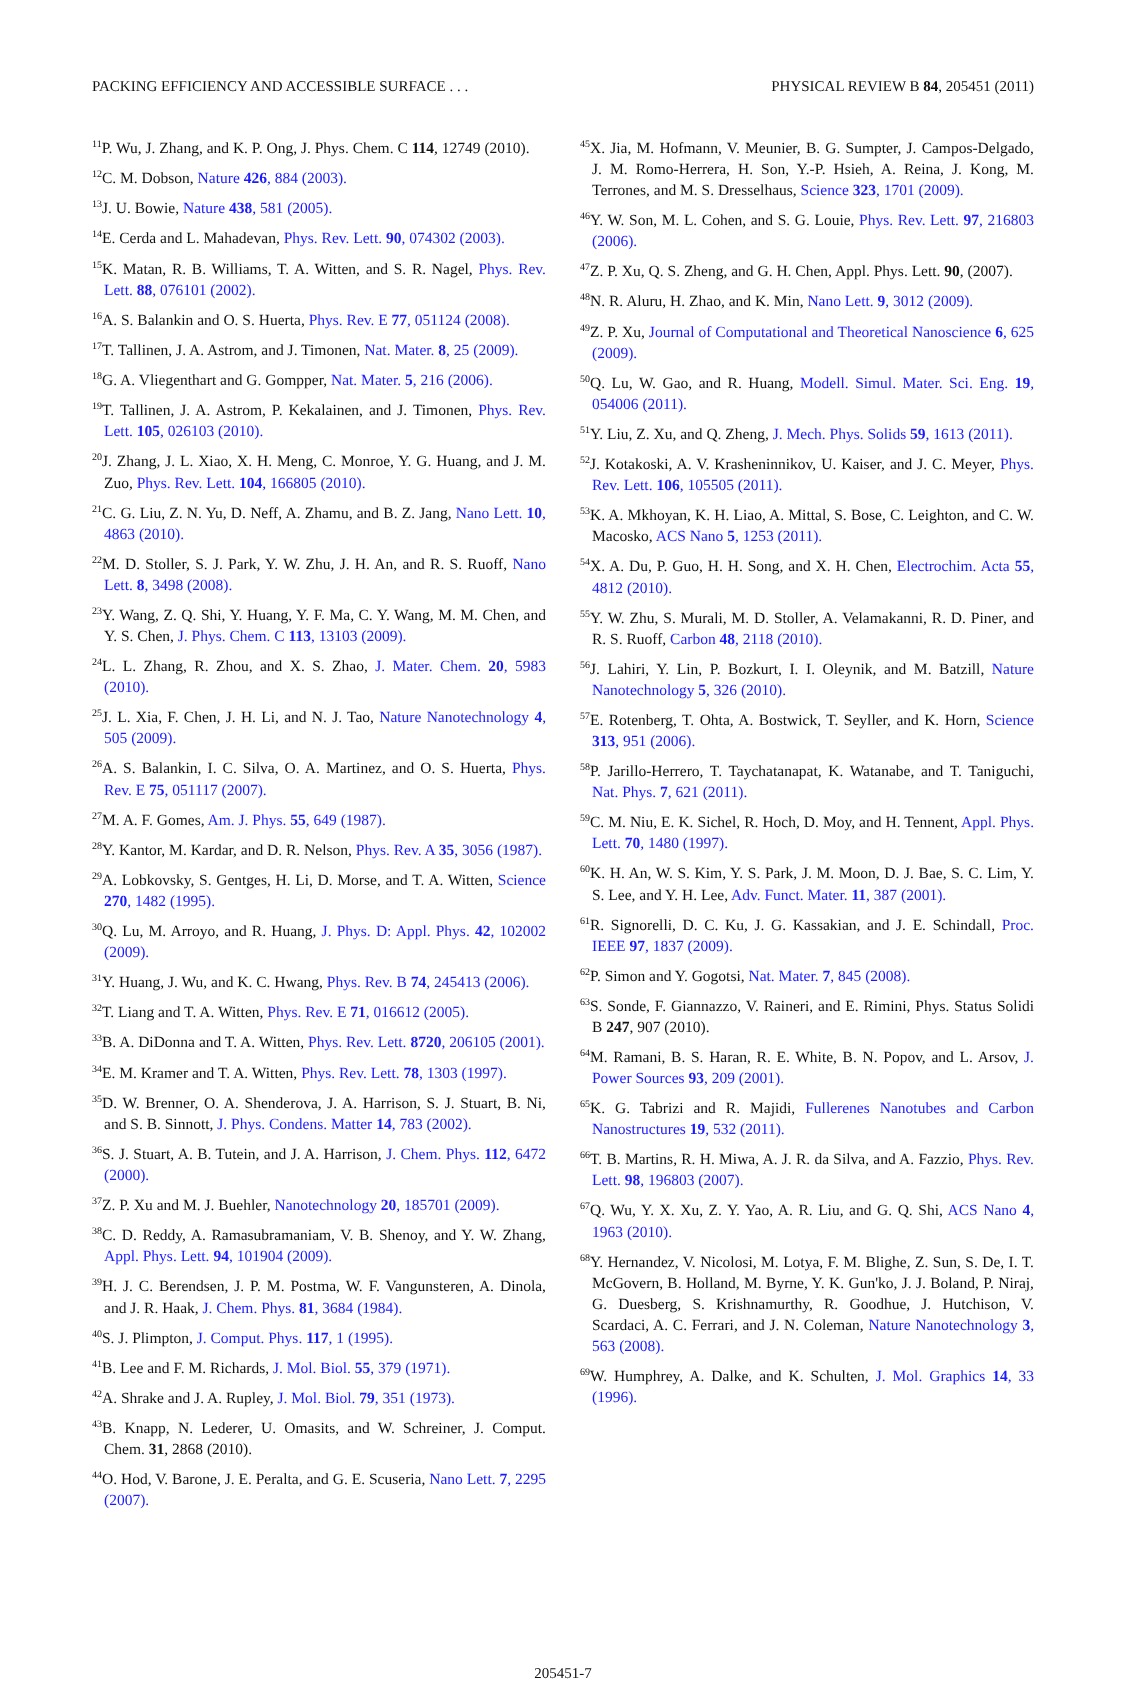PACKING EFFICIENCY AND ACCESSIBLE SURFACE . . . PHYSICAL REVIEW B 84, 205451 (2011)
<sup>11</sup> P. Wu, J. Zhang, and K. P. Ong, J. Phys. Chem. C 114, 12749 (2010).
<sup>12</sup>C. M. Dobson, Nature 426, 884 (2003).
<sup>13</sup> J. U. Bowie, Nature 438, 581 (2005).
<sup>14</sup> E. Cerda and L. Mahadevan, Phys. Rev. Lett. 90, 074302 (2003).
<sup>15</sup> K. Matan, R. B. Williams, T. A. Witten, and S. R. Nagel, Phys. Rev. Lett. 88, 076101 (2002).
<sup>16</sup> A. S. Balankin and O. S. Huerta, Phys. Rev. E 77, 051124 (2008).
<sup>17</sup> T. Tallinen, J. A. Astrom, and J. Timonen, Nat. Mater. 8, 25 (2009).
<sup>18</sup> G. A. Vliegenthart and G. Gompper, Nat. Mater. 5, 216 (2006).
<sup>19</sup> T. Tallinen, J. A. Astrom, P. Kekalainen, and J. Timonen, Phys. Rev. Lett. 105, 026103 (2010).
<sup>20</sup> J. Zhang, J. L. Xiao, X. H. Meng, C. Monroe, Y. G. Huang, and J. M. Zuo, Phys. Rev. Lett. 104, 166805 (2010).
<sup>21</sup>C. G. Liu, Z. N. Yu, D. Neff, A. Zhamu, and B. Z. Jang, Nano Lett. 10, 4863 (2010).
<sup>22</sup> M. D. Stoller, S. J. Park, Y. W. Zhu, J. H. An, and R. S. Ruoff, Nano Lett. 8, 3498 (2008).
<sup>23</sup> Y. Wang, Z. Q. Shi, Y. Huang, Y. F. Ma, C. Y. Wang, M. M. Chen, and Y. S. Chen, J. Phys. Chem. C 113, 13103 (2009).
<sup>24</sup> L. L. Zhang, R. Zhou, and X. S. Zhao, J. Mater. Chem. 20, 5983 (2010).
<sup>25</sup> J. L. Xia, F. Chen, J. H. Li, and N. J. Tao, Nature Nanotechnology 4, 505 (2009).
<sup>26</sup> A. S. Balankin, I. C. Silva, O. A. Martinez, and O. S. Huerta, Phys. Rev. E 75, 051117 (2007).
<sup>27</sup> M. A. F. Gomes, Am. J. Phys. 55, 649 (1987).
<sup>28</sup> Y. Kantor, M. Kardar, and D. R. Nelson, Phys. Rev. A 35, 3056 (1987).
<sup>29</sup> A. Lobkovsky, S. Gentges, H. Li, D. Morse, and T. A. Witten, Science 270, 1482 (1995).
<sup>30</sup> Q. Lu, M. Arroyo, and R. Huang, J. Phys. D: Appl. Phys. 42, 102002 (2009).
<sup>31</sup> Y. Huang, J. Wu, and K. C. Hwang, Phys. Rev. B 74, 245413 (2006).
<sup>32</sup> T. Liang and T. A. Witten, Phys. Rev. E 71, 016612 (2005).
<sup>33</sup>B. A. DiDonna and T. A. Witten, Phys. Rev. Lett. 8720, 206105 (2001).
<sup>34</sup> E. M. Kramer and T. A. Witten, Phys. Rev. Lett. 78, 1303 (1997).
<sup>35</sup> D. W. Brenner, O. A. Shenderova, J. A. Harrison, S. J. Stuart, B. Ni, and S. B. Sinnott, J. Phys. Condens. Matter 14, 783 (2002).
<sup>36</sup>S. J. Stuart, A. B. Tutein, and J. A. Harrison, J. Chem. Phys. 112, 6472 (2000).
<sup>37</sup> Z. P. Xu and M. J. Buehler, Nanotechnology 20, 185701 (2009).
<sup>38</sup>C. D. Reddy, A. Ramasubramaniam, V. B. Shenoy, and Y. W. Zhang, Appl. Phys. Lett. 94, 101904 (2009).
<sup>39</sup>H. J. C. Berendsen, J. P. M. Postma, W. F. Vangunsteren, A. Dinola, and J. R. Haak, J. Chem. Phys. 81, 3684 (1984).
<sup>40</sup>S. J. Plimpton, J. Comput. Phys. 117, 1 (1995).
<sup>41</sup>B. Lee and F. M. Richards, J. Mol. Biol. 55, 379 (1971).
<sup>42</sup> A. Shrake and J. A. Rupley, J. Mol. Biol. 79, 351 (1973).
<sup>43</sup>B. Knapp, N. Lederer, U. Omasits, and W. Schreiner, J. Comput. Chem. 31, 2868 (2010).
<sup>44</sup>O. Hod, V. Barone, J. E. Peralta, and G. E. Scuseria, Nano Lett. 7, 2295 (2007).
<sup>45</sup> X. Jia, M. Hofmann, V. Meunier, B. G. Sumpter, J. Campos-Delgado, J. M. Romo-Herrera, H. Son, Y.-P. Hsieh, A. Reina, J. Kong, M. Terrones, and M. S. Dresselhaus, Science 323, 1701 (2009).
<sup>46</sup>Y. W. Son, M. L. Cohen, and S. G. Louie, Phys. Rev. Lett. 97, 216803 (2006).
<sup>47</sup> Z. P. Xu, Q. S. Zheng, and G. H. Chen, Appl. Phys. Lett. 90, (2007).
<sup>48</sup>N. R. Aluru, H. Zhao, and K. Min, Nano Lett. 9, 3012 (2009).
<sup>49</sup> Z. P. Xu, Journal of Computational and Theoretical Nanoscience 6, 625 (2009).
<sup>50</sup> Q. Lu, W. Gao, and R. Huang, Modell. Simul. Mater. Sci. Eng. 19, 054006 (2011).
<sup>51</sup>Y. Liu, Z. Xu, and Q. Zheng, J. Mech. Phys. Solids 59, 1613 (2011).
<sup>52</sup> J. Kotakoski, A. V. Krasheninnikov, U. Kaiser, and J. C. Meyer, Phys. Rev. Lett. 106, 105505 (2011).
<sup>53</sup>K. A. Mkhoyan, K. H. Liao, A. Mittal, S. Bose, C. Leighton, and C. W. Macosko, ACS Nano 5, 1253 (2011).
<sup>54</sup> X. A. Du, P. Guo, H. H. Song, and X. H. Chen, Electrochim. Acta 55, 4812 (2010).
<sup>55</sup>Y. W. Zhu, S. Murali, M. D. Stoller, A. Velamakanni, R. D. Piner, and R. S. Ruoff, Carbon 48, 2118 (2010).
<sup>56</sup> J. Lahiri, Y. Lin, P. Bozkurt, I. I. Oleynik, and M. Batzill, Nature Nanotechnology 5, 326 (2010).
<sup>57</sup> E. Rotenberg, T. Ohta, A. Bostwick, T. Seyller, and K. Horn, Science 313, 951 (2006).
<sup>58</sup>P. Jarillo-Herrero, T. Taychatanapat, K. Watanabe, and T. Taniguchi, Nat. Phys. 7, 621 (2011).
<sup>59</sup>C. M. Niu, E. K. Sichel, R. Hoch, D. Moy, and H. Tennent, Appl. Phys. Lett. 70, 1480 (1997).
<sup>60</sup>K. H. An, W. S. Kim, Y. S. Park, J. M. Moon, D. J. Bae, S. C. Lim, Y. S. Lee, and Y. H. Lee, Adv. Funct. Mater. 11, 387 (2001).
<sup>61</sup> R. Signorelli, D. C. Ku, J. G. Kassakian, and J. E. Schindall, Proc. IEEE 97, 1837 (2009).
<sup>62</sup>P. Simon and Y. Gogotsi, Nat. Mater. 7, 845 (2008).
<sup>63</sup>S. Sonde, F. Giannazzo, V. Raineri, and E. Rimini, Phys. Status Solidi B 247, 907 (2010).
<sup>64</sup> M. Ramani, B. S. Haran, R. E. White, B. N. Popov, and L. Arsov, J. Power Sources 93, 209 (2001).
<sup>65</sup>K. G. Tabrizi and R. Majidi, Fullerenes Nanotubes and Carbon Nanostructures 19, 532 (2011).
<sup>66</sup> T. B. Martins, R. H. Miwa, A. J. R. da Silva, and A. Fazzio, Phys. Rev. Lett. 98, 196803 (2007).
<sup>67</sup> Q. Wu, Y. X. Xu, Z. Y. Yao, A. R. Liu, and G. Q. Shi, ACS Nano 4, 1963 (2010).
<sup>68</sup>Y. Hernandez, V. Nicolosi, M. Lotya, F. M. Blighe, Z. Sun, S. De, I. T. McGovern, B. Holland, M. Byrne, Y. K. Gun'ko, J. J. Boland, P. Niraj, G. Duesberg, S. Krishnamurthy, R. Goodhue, J. Hutchison, V. Scardaci, A. C. Ferrari, and J. N. Coleman, Nature Nanotechnology 3, 563 (2008).
<sup>69</sup> W. Humphrey, A. Dalke, and K. Schulten, J. Mol. Graphics 14, 33 (1996).
205451-7